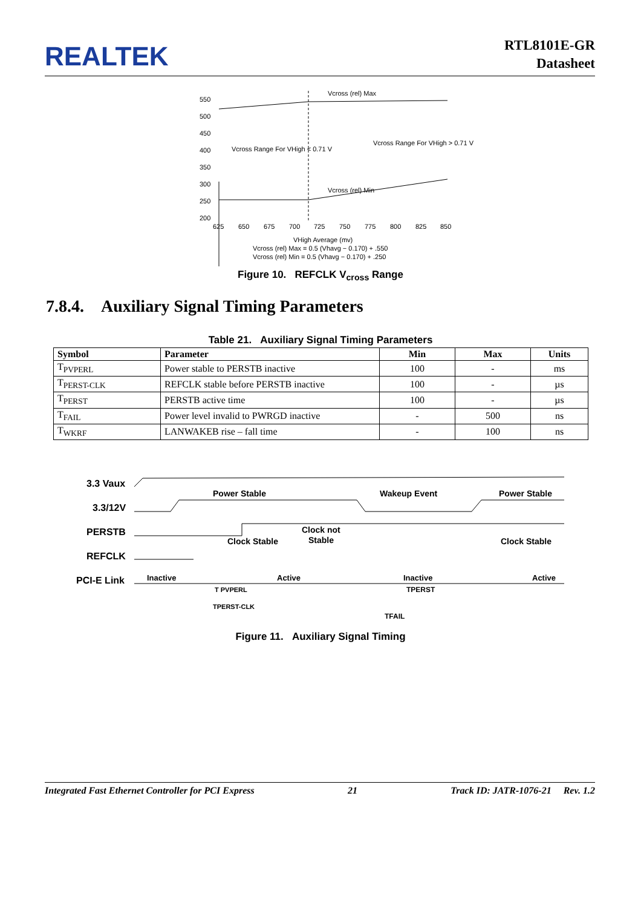REALTEK
RTL8101E-GR
Datasheet
550
500
450
400
350
300
250
200
Vcross (rel) Max
Vcross (rel) Min
Vcross Range For VHigh < 0.71 V
Vcross Range For VHigh > 0.71 V
625
650
675
700
725
750
775
800
825
850
VHigh Average (mv)
Vcross (rel) Max = 0.5 (Vhavg − 0.170) + .550
Vcross (rel) Min = 0.5 (Vhavg − 0.170) + .250
Figure 10. REFCLK V<sub>cross</sub> Range
7.8.4. Auxiliary Signal Timing Parameters
Table 21. Auxiliary Signal Timing Parameters
| Symbol | Parameter | Min | Max | Units |
| --- | --- | --- | --- | --- |
| T<sub>PVPERL</sub> | Power stable to PERSTB inactive | 100 | - | ms |
| T<sub>PERST-CLK</sub> | REFCLK stable before PERSTB inactive | 100 | - | µs |
| T<sub>PERST</sub> | PERSTB active time | 100 | - | µs |
| T<sub>FAIL</sub> | Power level invalid to PWRGD inactive | - | 500 | ns |
| T<sub>WKRF</sub> | LANWAKEB rise – fall time | - | 100 | ns |
3.3 Vaux
3.3/12V
PERSTB
REFCLK
PCI-E Link
Power Stable
Wakeup Event
Power Stable
Clock not
Stable
Clock Stable
Clock Stable
Inactive
Active
Inactive
Active
T PVPERL
TPERST
TPERST-CLK
TFAIL
Figure 11. Auxiliary Signal Timing
Integrated Fast Ethernet Controller for PCI Express 21 Track ID: JATR-1076-21 Rev. 1.2